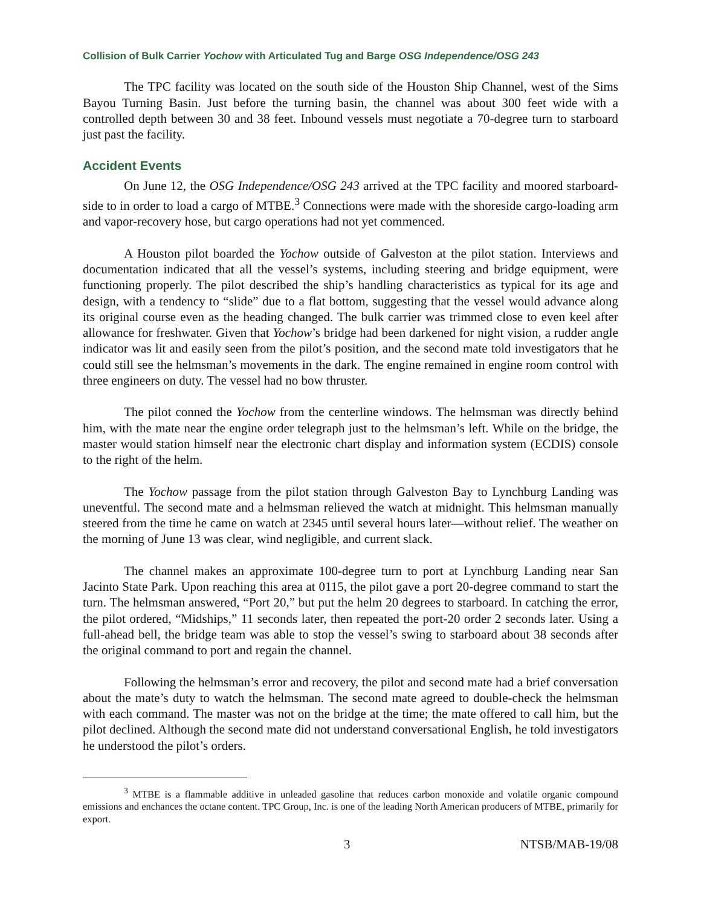Collision of Bulk Carrier Yochow with Articulated Tug and Barge OSG Independence/OSG 243
The TPC facility was located on the south side of the Houston Ship Channel, west of the Sims Bayou Turning Basin. Just before the turning basin, the channel was about 300 feet wide with a controlled depth between 30 and 38 feet. Inbound vessels must negotiate a 70-degree turn to starboard just past the facility.
Accident Events
On June 12, the OSG Independence/OSG 243 arrived at the TPC facility and moored starboard-side to in order to load a cargo of MTBE.<sup>3</sup> Connections were made with the shoreside cargo-loading arm and vapor-recovery hose, but cargo operations had not yet commenced.
A Houston pilot boarded the Yochow outside of Galveston at the pilot station. Interviews and documentation indicated that all the vessel’s systems, including steering and bridge equipment, were functioning properly. The pilot described the ship’s handling characteristics as typical for its age and design, with a tendency to “slide” due to a flat bottom, suggesting that the vessel would advance along its original course even as the heading changed. The bulk carrier was trimmed close to even keel after allowance for freshwater. Given that Yochow’s bridge had been darkened for night vision, a rudder angle indicator was lit and easily seen from the pilot’s position, and the second mate told investigators that he could still see the helmsman’s movements in the dark. The engine remained in engine room control with three engineers on duty. The vessel had no bow thruster.
The pilot conned the Yochow from the centerline windows. The helmsman was directly behind him, with the mate near the engine order telegraph just to the helmsman’s left. While on the bridge, the master would station himself near the electronic chart display and information system (ECDIS) console to the right of the helm.
The Yochow passage from the pilot station through Galveston Bay to Lynchburg Landing was uneventful. The second mate and a helmsman relieved the watch at midnight. This helmsman manually steered from the time he came on watch at 2345 until several hours later—without relief. The weather on the morning of June 13 was clear, wind negligible, and current slack.
The channel makes an approximate 100-degree turn to port at Lynchburg Landing near San Jacinto State Park. Upon reaching this area at 0115, the pilot gave a port 20-degree command to start the turn. The helmsman answered, “Port 20,” but put the helm 20 degrees to starboard. In catching the error, the pilot ordered, “Midships,” 11 seconds later, then repeated the port-20 order 2 seconds later. Using a full-ahead bell, the bridge team was able to stop the vessel’s swing to starboard about 38 seconds after the original command to port and regain the channel.
Following the helmsman’s error and recovery, the pilot and second mate had a brief conversation about the mate’s duty to watch the helmsman. The second mate agreed to double-check the helmsman with each command. The master was not on the bridge at the time; the mate offered to call him, but the pilot declined. Although the second mate did not understand conversational English, he told investigators he understood the pilot’s orders.
<sup>3</sup> MTBE is a flammable additive in unleaded gasoline that reduces carbon monoxide and volatile organic compound emissions and enchances the octane content. TPC Group, Inc. is one of the leading North American producers of MTBE, primarily for export.
3 NTSB/MAB-19/08